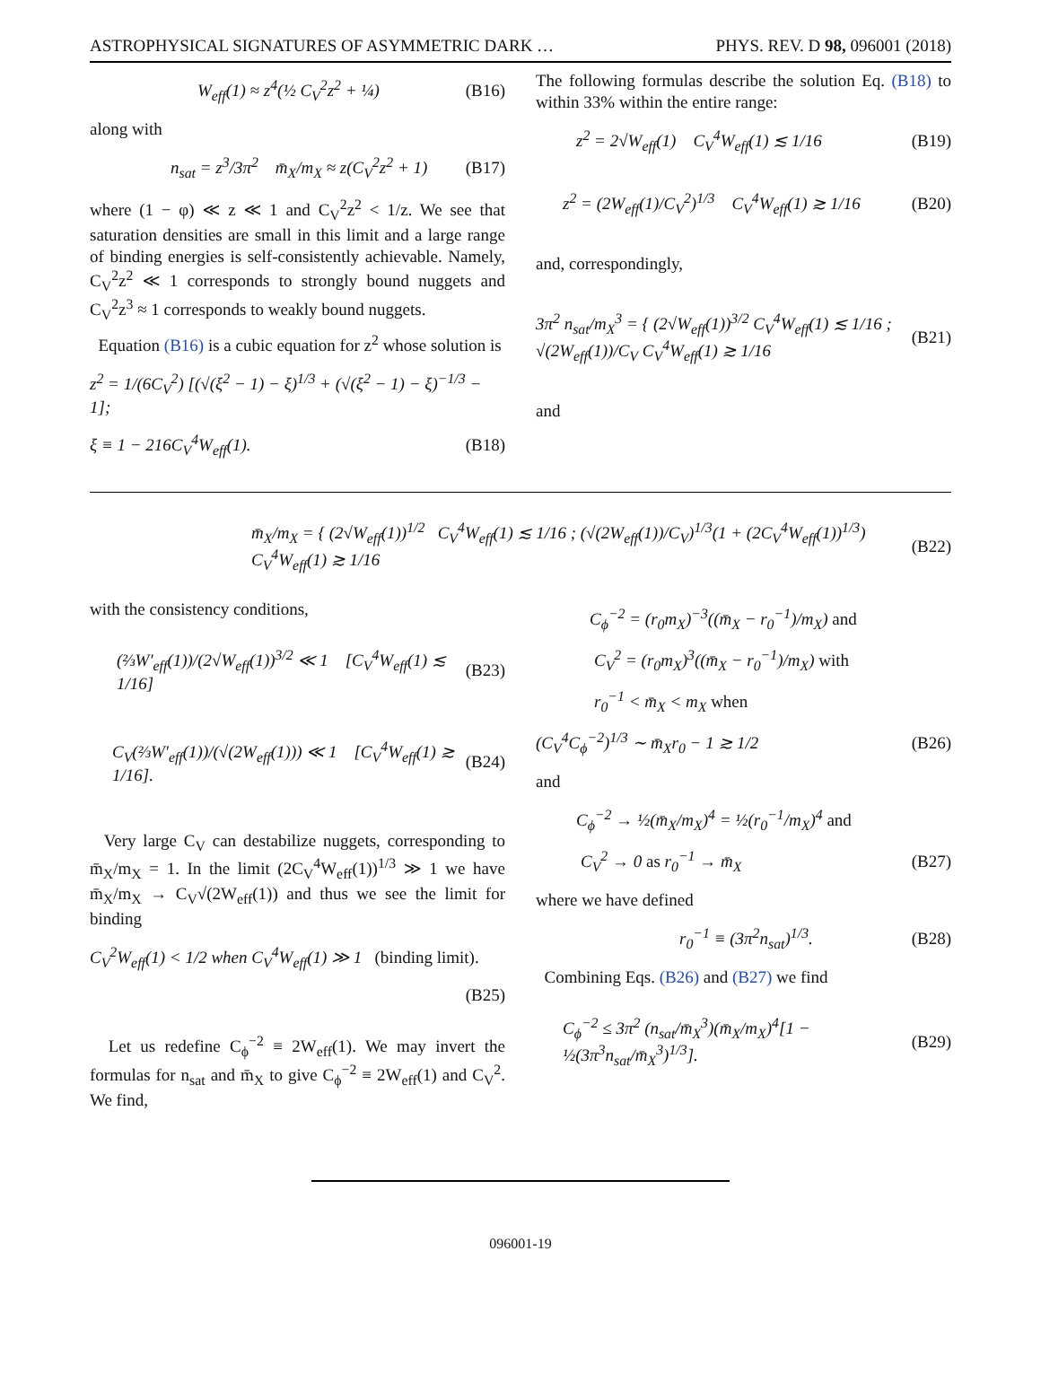ASTROPHYSICAL SIGNATURES OF ASYMMETRIC DARK … PHYS. REV. D 98, 096001 (2018)
W<sub>eff</sub>(1) ≈ z<sup>4</sup>(½ C<sub>V</sub><sup>2</sup>z<sup>2</sup> + ¼) (B16)
along with
n<sub>sat</sub> = z<sup>3</sup>/3π<sup>2</sup> m̄<sub>X</sub>/m<sub>X</sub> ≈ z(C<sub>V</sub><sup>2</sup>z<sup>2</sup> + 1) (B17)
where (1 − φ) ≪ z ≪ 1 and C<sub>V</sub><sup>2</sup>z<sup>2</sup> < 1/z. We see that saturation densities are small in this limit and a large range of binding energies is self-consistently achievable. Namely, C<sub>V</sub><sup>2</sup>z<sup>2</sup> ≪ 1 corresponds to strongly bound nuggets and C<sub>V</sub><sup>2</sup>z<sup>3</sup> ≈ 1 corresponds to weakly bound nuggets.
Equation (B16) is a cubic equation for z<sup>2</sup> whose solution is
z<sup>2</sup> = 1/(6C<sub>V</sub><sup>2</sup>) [(√(ξ<sup>2</sup> − 1) − ξ)<sup>1/3</sup> + (√(ξ<sup>2</sup> − 1) − ξ)<sup>−1/3</sup> − 1];
ξ ≡ 1 − 216C<sub>V</sub><sup>4</sup>W<sub>eff</sub>(1). (B18)
The following formulas describe the solution Eq. (B18) to within 33% within the entire range:
z<sup>2</sup> = 2√W<sub>eff</sub>(1) C<sub>V</sub><sup>4</sup>W<sub>eff</sub>(1) ≲ 1/16 (B19)
z<sup>2</sup> = (2W<sub>eff</sub>(1)/C<sub>V</sub><sup>2</sup>)<sup>1/3</sup> C<sub>V</sub><sup>4</sup>W<sub>eff</sub>(1) ≳ 1/16 (B20)
and, correspondingly,
3π<sup>2</sup> n<sub>sat</sub>/m<sub>X</sub><sup>3</sup> = { (2√W<sub>eff</sub>(1))<sup>3/2</sup> C<sub>V</sub><sup>4</sup>W<sub>eff</sub>(1) ≲ 1/16 ; √(2W<sub>eff</sub>(1))/C<sub>V</sub> C<sub>V</sub><sup>4</sup>W<sub>eff</sub>(1) ≳ 1/16 (B21)
and
m̄<sub>X</sub>/m<sub>X</sub> = { (2√W<sub>eff</sub>(1))<sup>1/2</sup> C<sub>V</sub><sup>4</sup>W<sub>eff</sub>(1) ≲ 1/16 ; (√(2W<sub>eff</sub>(1))/C<sub>V</sub>)<sup>1/3</sup>(1 + (2C<sub>V</sub><sup>4</sup>W<sub>eff</sub>(1))<sup>1/3</sup>) C<sub>V</sub><sup>4</sup>W<sub>eff</sub>(1) ≳ 1/16 (B22)
with the consistency conditions,
(⅔W′<sub>eff</sub>(1))/(2√W<sub>eff</sub>(1))<sup>3/2</sup> ≪ 1 [C<sub>V</sub><sup>4</sup>W<sub>eff</sub>(1) ≲ 1/16] (B23)
C<sub>V</sub>(⅔W′<sub>eff</sub>(1))/(√(2W<sub>eff</sub>(1))) ≪ 1 [C<sub>V</sub><sup>4</sup>W<sub>eff</sub>(1) ≳ 1/16]. (B24)
Very large C<sub>V</sub> can destabilize nuggets, corresponding to m̄<sub>X</sub>/m<sub>X</sub> = 1. In the limit (2C<sub>V</sub><sup>4</sup>W<sub>eff</sub>(1))<sup>1/3</sup> ≫ 1 we have m̄<sub>X</sub>/m<sub>X</sub> → C<sub>V</sub>√(2W<sub>eff</sub>(1)) and thus we see the limit for binding
C<sub>V</sub><sup>2</sup>W<sub>eff</sub>(1) < 1/2 when C<sub>V</sub><sup>4</sup>W<sub>eff</sub>(1) ≫ 1 (binding limit).
(B25)
Let us redefine C<sub>ϕ</sub><sup>−2</sup> ≡ 2W<sub>eff</sub>(1). We may invert the formulas for n<sub>sat</sub> and m̄<sub>X</sub> to give C<sub>ϕ</sub><sup>−2</sup> ≡ 2W<sub>eff</sub>(1) and C<sub>V</sub><sup>2</sup>. We find,
C<sub>ϕ</sub><sup>−2</sup> = (r<sub>0</sub>m<sub>X</sub>)<sup>−3</sup>((m̄<sub>X</sub> − r<sub>0</sub><sup>−1</sup>)/m<sub>X</sub>) and
C<sub>V</sub><sup>2</sup> = (r<sub>0</sub>m<sub>X</sub>)<sup>3</sup>((m̄<sub>X</sub> − r<sub>0</sub><sup>−1</sup>)/m<sub>X</sub>) with
r<sub>0</sub><sup>−1</sup> < m̄<sub>X</sub> < m<sub>X</sub> when
(C<sub>V</sub><sup>4</sup>C<sub>ϕ</sub><sup>−2</sup>)<sup>1/3</sup> ∼ m̄<sub>X</sub>r<sub>0</sub> − 1 ≳ 1/2 (B26)
and
C<sub>ϕ</sub><sup>−2</sup> → ½(m̄<sub>X</sub>/m<sub>X</sub>)<sup>4</sup> = ½(r<sub>0</sub><sup>−1</sup>/m<sub>X</sub>)<sup>4</sup> and
C<sub>V</sub><sup>2</sup> → 0 as r<sub>0</sub><sup>−1</sup> → m̄<sub>X</sub> (B27)
where we have defined
r<sub>0</sub><sup>−1</sup> ≡ (3π<sup>2</sup>n<sub>sat</sub>)<sup>1/3</sup>. (B28)
Combining Eqs. (B26) and (B27) we find
C<sub>ϕ</sub><sup>−2</sup> ≤ 3π<sup>2</sup> (n<sub>sat</sub>/m̄<sub>X</sub><sup>3</sup>)(m̄<sub>X</sub>/m<sub>X</sub>)<sup>4</sup>[1 − ½(3π<sup>3</sup>n<sub>sat</sub>/m̄<sub>X</sub><sup>3</sup>)<sup>1/3</sup>]. (B29)
096001-19